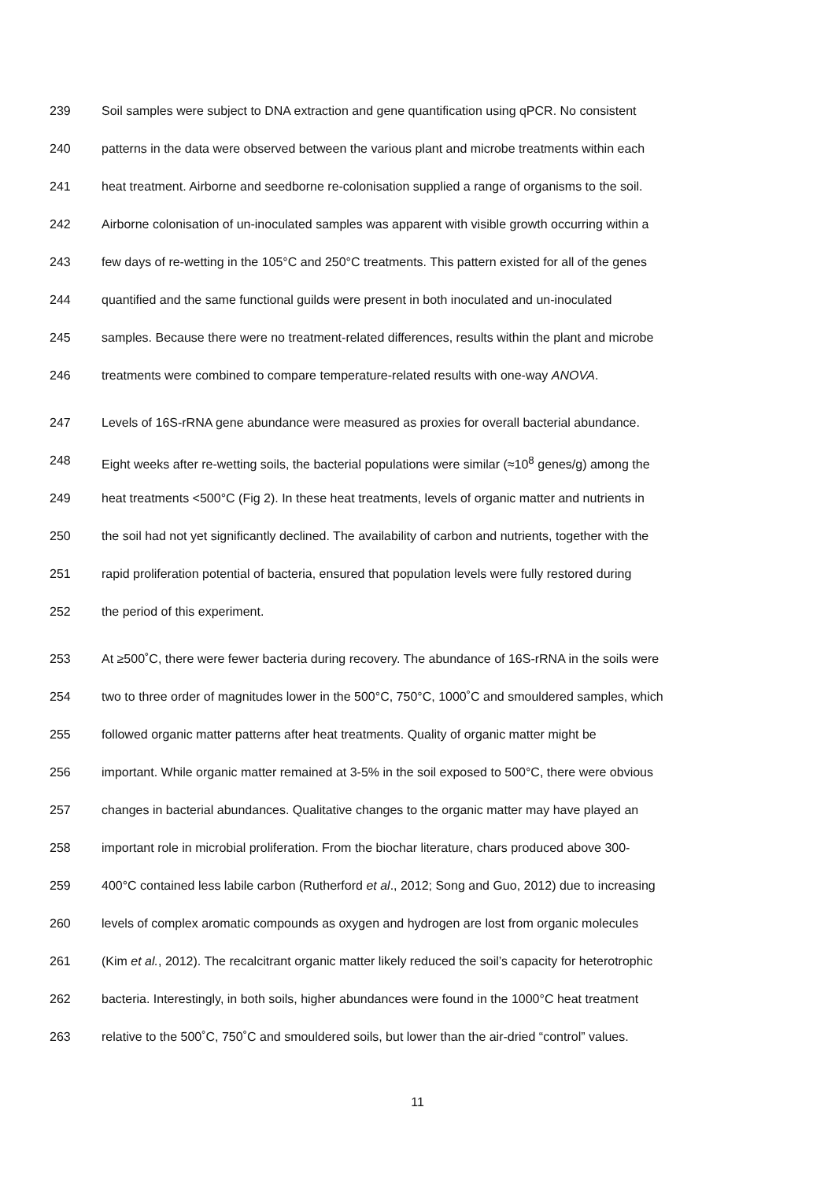239 Soil samples were subject to DNA extraction and gene quantification using qPCR. No consistent
240 patterns in the data were observed between the various plant and microbe treatments within each
241 heat treatment. Airborne and seedborne re-colonisation supplied a range of organisms to the soil.
242 Airborne colonisation of un-inoculated samples was apparent with visible growth occurring within a
243 few days of re-wetting in the 105°C and 250°C treatments. This pattern existed for all of the genes
244 quantified and the same functional guilds were present in both inoculated and un-inoculated
245 samples. Because there were no treatment-related differences, results within the plant and microbe
246 treatments were combined to compare temperature-related results with one-way ANOVA.
247 Levels of 16S-rRNA gene abundance were measured as proxies for overall bacterial abundance.
248 Eight weeks after re-wetting soils, the bacterial populations were similar (≈10<sup>8</sup> genes/g) among the
249 heat treatments <500°C (Fig 2). In these heat treatments, levels of organic matter and nutrients in
250 the soil had not yet significantly declined. The availability of carbon and nutrients, together with the
251 rapid proliferation potential of bacteria, ensured that population levels were fully restored during
252 the period of this experiment.
253 At ≥500˚C, there were fewer bacteria during recovery. The abundance of 16S-rRNA in the soils were
254 two to three order of magnitudes lower in the 500°C, 750°C, 1000˚C and smouldered samples, which
255 followed organic matter patterns after heat treatments. Quality of organic matter might be
256 important. While organic matter remained at 3-5% in the soil exposed to 500°C, there were obvious
257 changes in bacterial abundances. Qualitative changes to the organic matter may have played an
258 important role in microbial proliferation. From the biochar literature, chars produced above 300-
259 400°C contained less labile carbon (Rutherford et al., 2012; Song and Guo, 2012) due to increasing
260 levels of complex aromatic compounds as oxygen and hydrogen are lost from organic molecules
261 (Kim et al., 2012). The recalcitrant organic matter likely reduced the soil’s capacity for heterotrophic
262 bacteria. Interestingly, in both soils, higher abundances were found in the 1000°C heat treatment
263 relative to the 500˚C, 750˚C and smouldered soils, but lower than the air-dried “control” values.
11